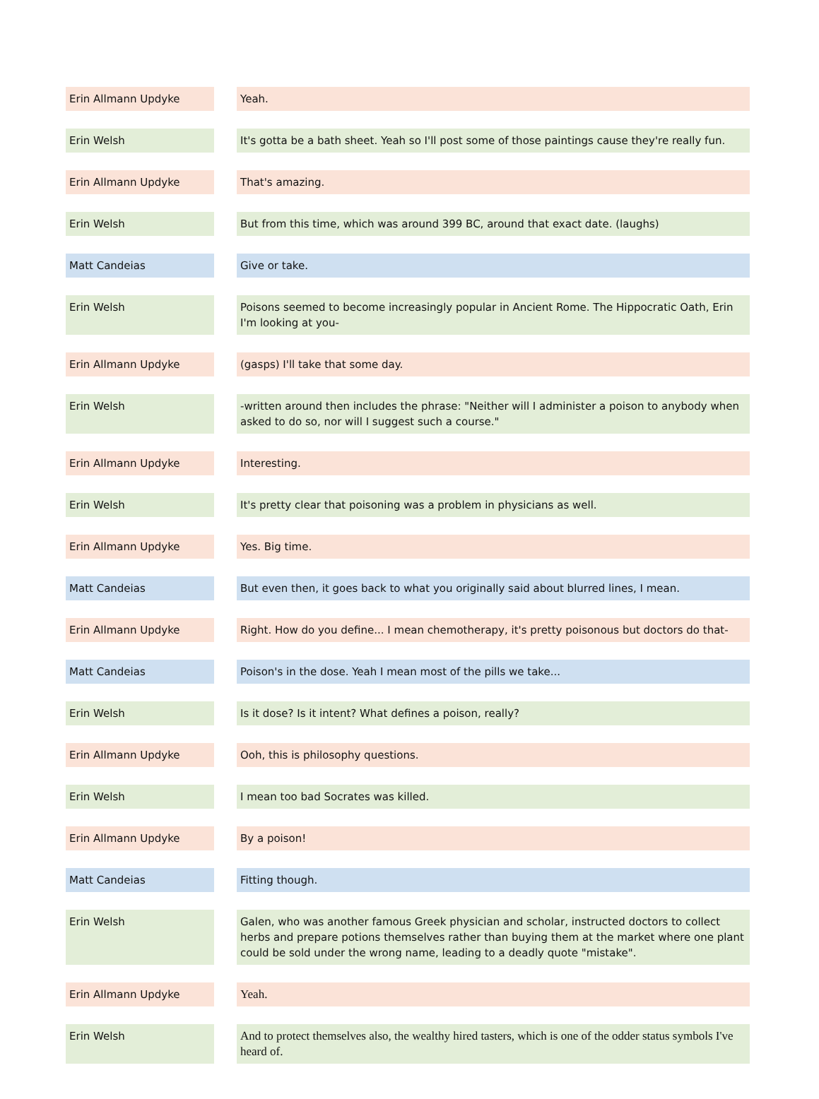| Erin Allmann Updyke | | Yeah. |
| Erin Welsh | | It's gotta be a bath sheet. Yeah so I'll post some of those paintings cause they're really fun. |
| Erin Allmann Updyke | | That's amazing. |
| Erin Welsh | | But from this time, which was around 399 BC, around that exact date. (laughs) |
| Matt Candeias | | Give or take. |
| Erin Welsh | | Poisons seemed to become increasingly popular in Ancient Rome. The Hippocratic Oath, Erin I'm looking at you- |
| Erin Allmann Updyke | | (gasps) I'll take that some day. |
| Erin Welsh | | -written around then includes the phrase: "Neither will I administer a poison to anybody when asked to do so, nor will I suggest such a course." |
| Erin Allmann Updyke | | Interesting. |
| Erin Welsh | | It's pretty clear that poisoning was a problem in physicians as well. |
| Erin Allmann Updyke | | Yes. Big time. |
| Matt Candeias | | But even then, it goes back to what you originally said about blurred lines, I mean. |
| Erin Allmann Updyke | | Right. How do you define... I mean chemotherapy, it's pretty poisonous but doctors do that- |
| Matt Candeias | | Poison's in the dose. Yeah I mean most of the pills we take... |
| Erin Welsh | | Is it dose? Is it intent? What defines a poison, really? |
| Erin Allmann Updyke | | Ooh, this is philosophy questions. |
| Erin Welsh | | I mean too bad Socrates was killed. |
| Erin Allmann Updyke | | By a poison! |
| Matt Candeias | | Fitting though. |
| Erin Welsh | | Galen, who was another famous Greek physician and scholar, instructed doctors to collect herbs and prepare potions themselves rather than buying them at the market where one plant could be sold under the wrong name, leading to a deadly quote "mistake". |
| Erin Allmann Updyke | | Yeah. |
| Erin Welsh | | And to protect themselves also, the wealthy hired tasters, which is one of the odder status symbols I've heard of. |